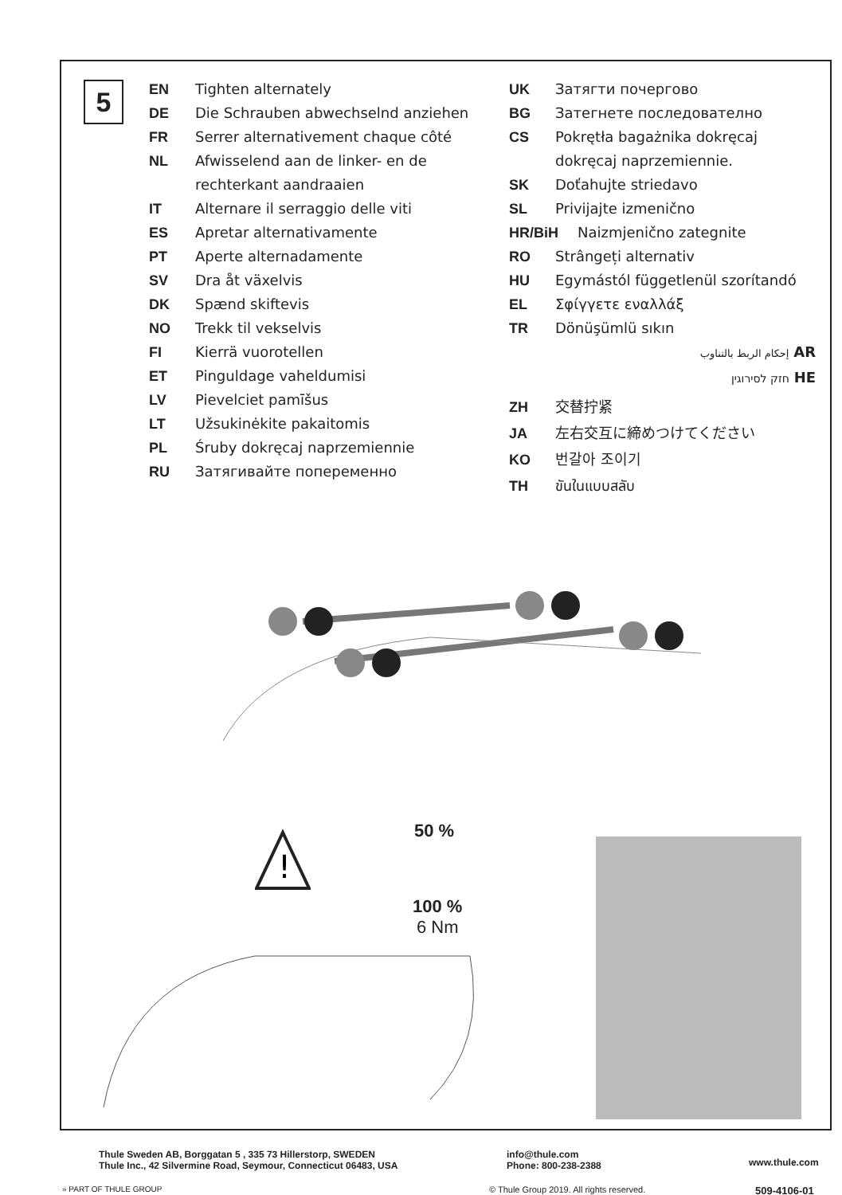5
EN Tighten alternately
DE Die Schrauben abwechselnd anziehen
FR Serrer alternativement chaque côté
NL Afwisselend aan de linker- en de rechterkant aandraaien
IT Alternare il serraggio delle viti
ES Apretar alternativamente
PT Aperte alternadamente
SV Dra åt växelvis
DK Spænd skiftevis
NO Trekk til vekselvis
FI Kierrä vuorotellen
ET Pinguldage vaheldumisi
LV Pievelciet pamīšus
LT Užsukinėkite pakaitomis
PL Śruby dokręcaj naprzemiennie
RU Затягивайте попеременно
UK Затягти почергово
BG Затегнете последователно
CS Pokrętła bagażnika dokręcaj dokręcaj naprzemiennie.
SK Doťahujte striedavo
SL Privijajte izmenično
HR/BiH Naizmjenično zategnite
RO Strângeți alternativ
HU Egymástól függetlenül szorítandó
EL Σφίγγετε εναλλάξ
TR Dönüşümlü sıkın
إحكام الربط بالتناوب AR
חזק לסירוגין HE
ZH 交替拧紧
JA 左右交互に締めつけてください
KO 번갈아 조이기
TH ขันในแบบสลับ
50 %
100 %
6 Nm
!
Thule Sweden AB, Borggatan 5 , 335 73 Hillerstorp, SWEDEN
Thule Inc., 42 Silvermine Road, Seymour, Connecticut 06483, USA
info@thule.com
Phone: 800-238-2388
www.thule.com
» PART OF THULE GROUP
© Thule Group 2019. All rights reserved.
509-4106-01